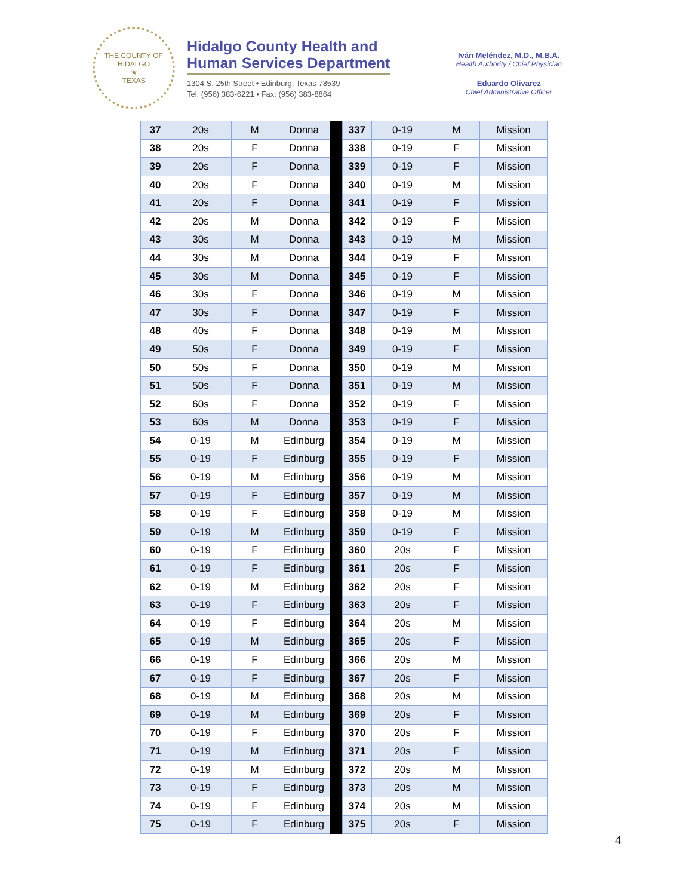THE COUNTY OF HIDALGO
★
TEXAS
Hidalgo County Health and
Human Services Department
1304 S. 25th Street • Edinburg, Texas 78539
Tel: (956) 383-6221 • Fax: (956) 383-8864
Iván Meléndez, M.D., M.B.A.
Health Authority / Chief Physician
Eduardo Olivarez
Chief Administrative Officer
| 37 | 20s | M | Donna | | 337 | 0-19 | M | Mission |
| 38 | 20s | F | Donna | | 338 | 0-19 | F | Mission |
| 39 | 20s | F | Donna | | 339 | 0-19 | F | Mission |
| 40 | 20s | F | Donna | | 340 | 0-19 | M | Mission |
| 41 | 20s | F | Donna | | 341 | 0-19 | F | Mission |
| 42 | 20s | M | Donna | | 342 | 0-19 | F | Mission |
| 43 | 30s | M | Donna | | 343 | 0-19 | M | Mission |
| 44 | 30s | M | Donna | | 344 | 0-19 | F | Mission |
| 45 | 30s | M | Donna | | 345 | 0-19 | F | Mission |
| 46 | 30s | F | Donna | | 346 | 0-19 | M | Mission |
| 47 | 30s | F | Donna | | 347 | 0-19 | F | Mission |
| 48 | 40s | F | Donna | | 348 | 0-19 | M | Mission |
| 49 | 50s | F | Donna | | 349 | 0-19 | F | Mission |
| 50 | 50s | F | Donna | | 350 | 0-19 | M | Mission |
| 51 | 50s | F | Donna | | 351 | 0-19 | M | Mission |
| 52 | 60s | F | Donna | | 352 | 0-19 | F | Mission |
| 53 | 60s | M | Donna | | 353 | 0-19 | F | Mission |
| 54 | 0-19 | M | Edinburg | | 354 | 0-19 | M | Mission |
| 55 | 0-19 | F | Edinburg | | 355 | 0-19 | F | Mission |
| 56 | 0-19 | M | Edinburg | | 356 | 0-19 | M | Mission |
| 57 | 0-19 | F | Edinburg | | 357 | 0-19 | M | Mission |
| 58 | 0-19 | F | Edinburg | | 358 | 0-19 | M | Mission |
| 59 | 0-19 | M | Edinburg | | 359 | 0-19 | F | Mission |
| 60 | 0-19 | F | Edinburg | | 360 | 20s | F | Mission |
| 61 | 0-19 | F | Edinburg | | 361 | 20s | F | Mission |
| 62 | 0-19 | M | Edinburg | | 362 | 20s | F | Mission |
| 63 | 0-19 | F | Edinburg | | 363 | 20s | F | Mission |
| 64 | 0-19 | F | Edinburg | | 364 | 20s | M | Mission |
| 65 | 0-19 | M | Edinburg | | 365 | 20s | F | Mission |
| 66 | 0-19 | F | Edinburg | | 366 | 20s | M | Mission |
| 67 | 0-19 | F | Edinburg | | 367 | 20s | F | Mission |
| 68 | 0-19 | M | Edinburg | | 368 | 20s | M | Mission |
| 69 | 0-19 | M | Edinburg | | 369 | 20s | F | Mission |
| 70 | 0-19 | F | Edinburg | | 370 | 20s | F | Mission |
| 71 | 0-19 | M | Edinburg | | 371 | 20s | F | Mission |
| 72 | 0-19 | M | Edinburg | | 372 | 20s | M | Mission |
| 73 | 0-19 | F | Edinburg | | 373 | 20s | M | Mission |
| 74 | 0-19 | F | Edinburg | | 374 | 20s | M | Mission |
| 75 | 0-19 | F | Edinburg | | 375 | 20s | F | Mission |
4